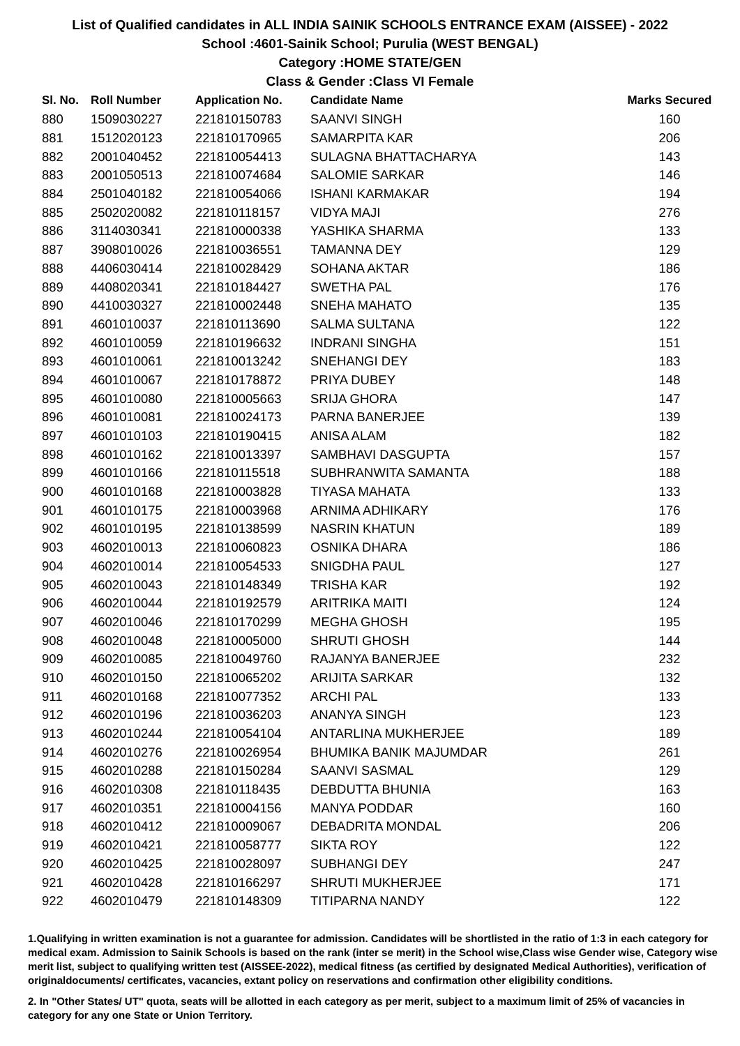List of Qualified candidates in ALL INDIA SAINIK SCHOOLS ENTRANCE EXAM (AISSEE) - 2022
School :4601-Sainik School; Purulia (WEST BENGAL)
Category :HOME STATE/GEN
Class & Gender :Class VI Female
| Sl. No. | Roll Number | Application No. | Candidate Name | Marks Secured |
| --- | --- | --- | --- | --- |
| 880 | 1509030227 | 221810150783 | SAANVI SINGH | 160 |
| 881 | 1512020123 | 221810170965 | SAMARPITA KAR | 206 |
| 882 | 2001040452 | 221810054413 | SULAGNA BHATTACHARYA | 143 |
| 883 | 2001050513 | 221810074684 | SALOMIE SARKAR | 146 |
| 884 | 2501040182 | 221810054066 | ISHANI KARMAKAR | 194 |
| 885 | 2502020082 | 221810118157 | VIDYA MAJI | 276 |
| 886 | 3114030341 | 221810000338 | YASHIKA SHARMA | 133 |
| 887 | 3908010026 | 221810036551 | TAMANNA DEY | 129 |
| 888 | 4406030414 | 221810028429 | SOHANA AKTAR | 186 |
| 889 | 4408020341 | 221810184427 | SWETHA PAL | 176 |
| 890 | 4410030327 | 221810002448 | SNEHA MAHATO | 135 |
| 891 | 4601010037 | 221810113690 | SALMA SULTANA | 122 |
| 892 | 4601010059 | 221810196632 | INDRANI SINGHA | 151 |
| 893 | 4601010061 | 221810013242 | SNEHANGI DEY | 183 |
| 894 | 4601010067 | 221810178872 | PRIYA DUBEY | 148 |
| 895 | 4601010080 | 221810005663 | SRIJA GHORA | 147 |
| 896 | 4601010081 | 221810024173 | PARNA BANERJEE | 139 |
| 897 | 4601010103 | 221810190415 | ANISA ALAM | 182 |
| 898 | 4601010162 | 221810013397 | SAMBHAVI DASGUPTA | 157 |
| 899 | 4601010166 | 221810115518 | SUBHRANWITA SAMANTA | 188 |
| 900 | 4601010168 | 221810003828 | TIYASA MAHATA | 133 |
| 901 | 4601010175 | 221810003968 | ARNIMA ADHIKARY | 176 |
| 902 | 4601010195 | 221810138599 | NASRIN KHATUN | 189 |
| 903 | 4602010013 | 221810060823 | OSNIKA DHARA | 186 |
| 904 | 4602010014 | 221810054533 | SNIGDHA PAUL | 127 |
| 905 | 4602010043 | 221810148349 | TRISHA KAR | 192 |
| 906 | 4602010044 | 221810192579 | ARITRIKA MAITI | 124 |
| 907 | 4602010046 | 221810170299 | MEGHA GHOSH | 195 |
| 908 | 4602010048 | 221810005000 | SHRUTI GHOSH | 144 |
| 909 | 4602010085 | 221810049760 | RAJANYA BANERJEE | 232 |
| 910 | 4602010150 | 221810065202 | ARIJITA SARKAR | 132 |
| 911 | 4602010168 | 221810077352 | ARCHI PAL | 133 |
| 912 | 4602010196 | 221810036203 | ANANYA SINGH | 123 |
| 913 | 4602010244 | 221810054104 | ANTARLINA MUKHERJEE | 189 |
| 914 | 4602010276 | 221810026954 | BHUMIKA BANIK MAJUMDAR | 261 |
| 915 | 4602010288 | 221810150284 | SAANVI SASMAL | 129 |
| 916 | 4602010308 | 221810118435 | DEBDUTTA BHUNIA | 163 |
| 917 | 4602010351 | 221810004156 | MANYA PODDAR | 160 |
| 918 | 4602010412 | 221810009067 | DEBADRITA MONDAL | 206 |
| 919 | 4602010421 | 221810058777 | SIKTA ROY | 122 |
| 920 | 4602010425 | 221810028097 | SUBHANGI DEY | 247 |
| 921 | 4602010428 | 221810166297 | SHRUTI MUKHERJEE | 171 |
| 922 | 4602010479 | 221810148309 | TITIPARNA NANDY | 122 |
1.Qualifying in written examination is not a guarantee for admission. Candidates will be shortlisted in the ratio of 1:3 in each category for medical exam. Admission to Sainik Schools is based on the rank (inter se merit) in the School wise,Class wise Gender wise, Category wise merit list, subject to qualifying written test (AISSEE-2022), medical fitness (as certified by designated Medical Authorities), verification of originaldocuments/ certificates, vacancies, extant policy on reservations and confirmation other eligibility conditions.
2. In "Other States/ UT" quota, seats will be allotted in each category as per merit, subject to a maximum limit of 25% of vacancies in category for any one State or Union Territory.